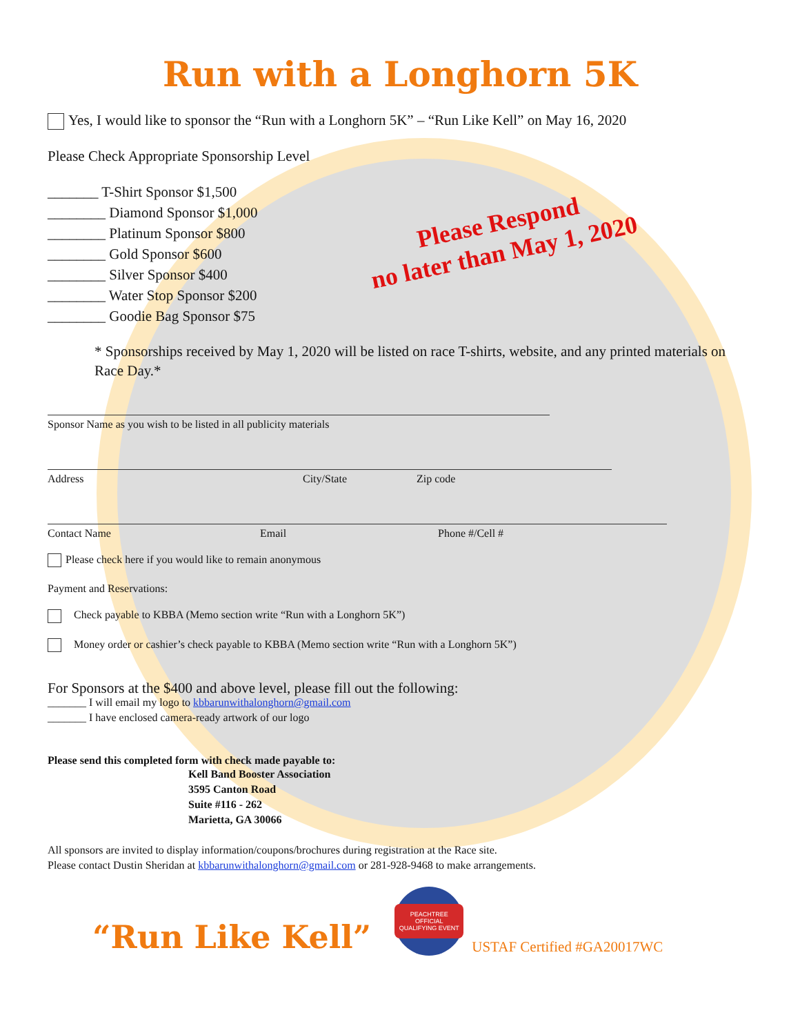Please Respond
no later than May 1, 2020
Run with a Longhorn 5K
Yes, I would like to sponsor the “Run with a Longhorn 5K” – “Run Like Kell” on May 16, 2020
Please Check Appropriate Sponsorship Level
_______ T-Shirt Sponsor $1,500
________ Diamond Sponsor $1,000
________ Platinum Sponsor $800
________ Gold Sponsor $600
________ Silver Sponsor $400
________ Water Stop Sponsor $200
________ Goodie Bag Sponsor $75
* Sponsorships received by May 1, 2020 will be listed on race T-shirts, website, and any printed materials on Race Day.*
Sponsor Name as you wish to be listed in all publicity materials
Address City/State Zip code
Contact Name Email Phone #/Cell #
Please check here if you would like to remain anonymous
Payment and Reservations:
Check payable to KBBA (Memo section write “Run with a Longhorn 5K”)
Money order or cashier’s check payable to KBBA (Memo section write “Run with a Longhorn 5K”)
For Sponsors at the $400 and above level, please fill out the following:
_______ I will email my logo to kbbarunwithalonghorn@gmail.com
_______ I have enclosed camera-ready artwork of our logo
Please send this completed form with check made payable to:
Kell Band Booster Association
3595 Canton Road
Suite #116 - 262
Marietta, GA 30066
All sponsors are invited to display information/coupons/brochures during registration at the Race site.
Please contact Dustin Sheridan at kbbarunwithalonghorn@gmail.com or 281-928-9468 to make arrangements.
“Run Like Kell”
PEACHTREE
OFFICIAL QUALIFYING EVENT
USTAF Certified #GA20017WC